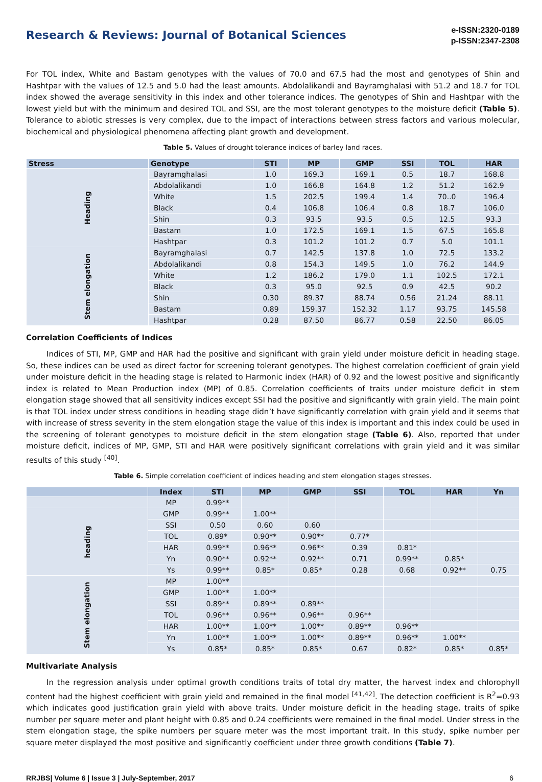Research & Reviews: Journal of Botanical Sciences
e-ISSN:2320-0189
p-ISSN:2347-2308
For TOL index, White and Bastam genotypes with the values of 70.0 and 67.5 had the most and genotypes of Shin and Hashtpar with the values of 12.5 and 5.0 had the least amounts. Abdolalikandi and Bayramghalasi with 51.2 and 18.7 for TOL index showed the average sensitivity in this index and other tolerance indices. The genotypes of Shin and Hashtpar with the lowest yield but with the minimum and desired TOL and SSI, are the most tolerant genotypes to the moisture deficit (Table 5). Tolerance to abiotic stresses is very complex, due to the impact of interactions between stress factors and various molecular, biochemical and physiological phenomena affecting plant growth and development.
Table 5. Values of drought tolerance indices of barley land races.
| Stress | Genotype | STI | MP | GMP | SSI | TOL | HAR |
| --- | --- | --- | --- | --- | --- | --- | --- |
| Heading | Bayramghalasi | 1.0 | 169.3 | 169.1 | 0.5 | 18.7 | 168.8 |
| | Abdolalikandi | 1.0 | 166.8 | 164.8 | 1.2 | 51.2 | 162.9 |
| | White | 1.5 | 202.5 | 199.4 | 1.4 | 70..0 | 196.4 |
| | Black | 0.4 | 106.8 | 106.4 | 0.8 | 18.7 | 106.0 |
| | Shin | 0.3 | 93.5 | 93.5 | 0.5 | 12.5 | 93.3 |
| | Bastam | 1.0 | 172.5 | 169.1 | 1.5 | 67.5 | 165.8 |
| | Hashtpar | 0.3 | 101.2 | 101.2 | 0.7 | 5.0 | 101.1 |
| Stem elongation | Bayramghalasi | 0.7 | 142.5 | 137.8 | 1.0 | 72.5 | 133.2 |
| | Abdolalikandi | 0.8 | 154.3 | 149.5 | 1.0 | 76.2 | 144.9 |
| | White | 1.2 | 186.2 | 179.0 | 1.1 | 102.5 | 172.1 |
| | Black | 0.3 | 95.0 | 92.5 | 0.9 | 42.5 | 90.2 |
| | Shin | 0.30 | 89.37 | 88.74 | 0.56 | 21.24 | 88.11 |
| | Bastam | 0.89 | 159.37 | 152.32 | 1.17 | 93.75 | 145.58 |
| | Hashtpar | 0.28 | 87.50 | 86.77 | 0.58 | 22.50 | 86.05 |
Correlation Coefficients of Indices
Indices of STI, MP, GMP and HAR had the positive and significant with grain yield under moisture deficit in heading stage. So, these indices can be used as direct factor for screening tolerant genotypes. The highest correlation coefficient of grain yield under moisture deficit in the heading stage is related to Harmonic index (HAR) of 0.92 and the lowest positive and significantly index is related to Mean Production index (MP) of 0.85. Correlation coefficients of traits under moisture deficit in stem elongation stage showed that all sensitivity indices except SSI had the positive and significantly with grain yield. The main point is that TOL index under stress conditions in heading stage didn’t have significantly correlation with grain yield and it seems that with increase of stress severity in the stem elongation stage the value of this index is important and this index could be used in the screening of tolerant genotypes to moisture deficit in the stem elongation stage (Table 6). Also, reported that under moisture deficit, indices of MP, GMP, STI and HAR were positively significant correlations with grain yield and it was similar results of this study <sup>[40]</sup>.
Table 6. Simple correlation coefficient of indices heading and stem elongation stages stresses.
| | Index | STI | MP | GMP | SSI | TOL | HAR | Yn |
| --- | --- | --- | --- | --- | --- | --- | --- | --- |
| | MP | 0.99** | | | | | | |
| heading | GMP | 0.99** | 1.00** | | | | | |
| | SSI | 0.50 | 0.60 | 0.60 | | | | |
| | TOL | 0.89* | 0.90** | 0.90** | 0.77* | | | |
| | HAR | 0.99** | 0.96** | 0.96** | 0.39 | 0.81* | | |
| | Yn | 0.90** | 0.92** | 0.92** | 0.71 | 0.99** | 0.85* | |
| | Ys | 0.99** | 0.85* | 0.85* | 0.28 | 0.68 | 0.92** | 0.75 |
| Stem elongation | MP | 1.00** | | | | | | |
| | GMP | 1.00** | 1.00** | | | | | |
| | SSI | 0.89** | 0.89** | 0.89** | | | | |
| | TOL | 0.96** | 0.96** | 0.96** | 0.96** | | | |
| | HAR | 1.00** | 1.00** | 1.00** | 0.89** | 0.96** | | |
| | Yn | 1.00** | 1.00** | 1.00** | 0.89** | 0.96** | 1.00** | |
| | Ys | 0.85* | 0.85* | 0.85* | 0.67 | 0.82* | 0.85* | 0.85* |
Multivariate Analysis
In the regression analysis under optimal growth conditions traits of total dry matter, the harvest index and chlorophyll content had the highest coefficient with grain yield and remained in the final model <sup>[41,42]</sup>. The detection coefficient is R<sup>2</sup>=0.93 which indicates good justification grain yield with above traits. Under moisture deficit in the heading stage, traits of spike number per square meter and plant height with 0.85 and 0.24 coefficients were remained in the final model. Under stress in the stem elongation stage, the spike numbers per square meter was the most important trait. In this study, spike number per square meter displayed the most positive and significantly coefficient under three growth conditions (Table 7).
RRJBS| Volume 6 | Issue 3 | July-September, 2017 6